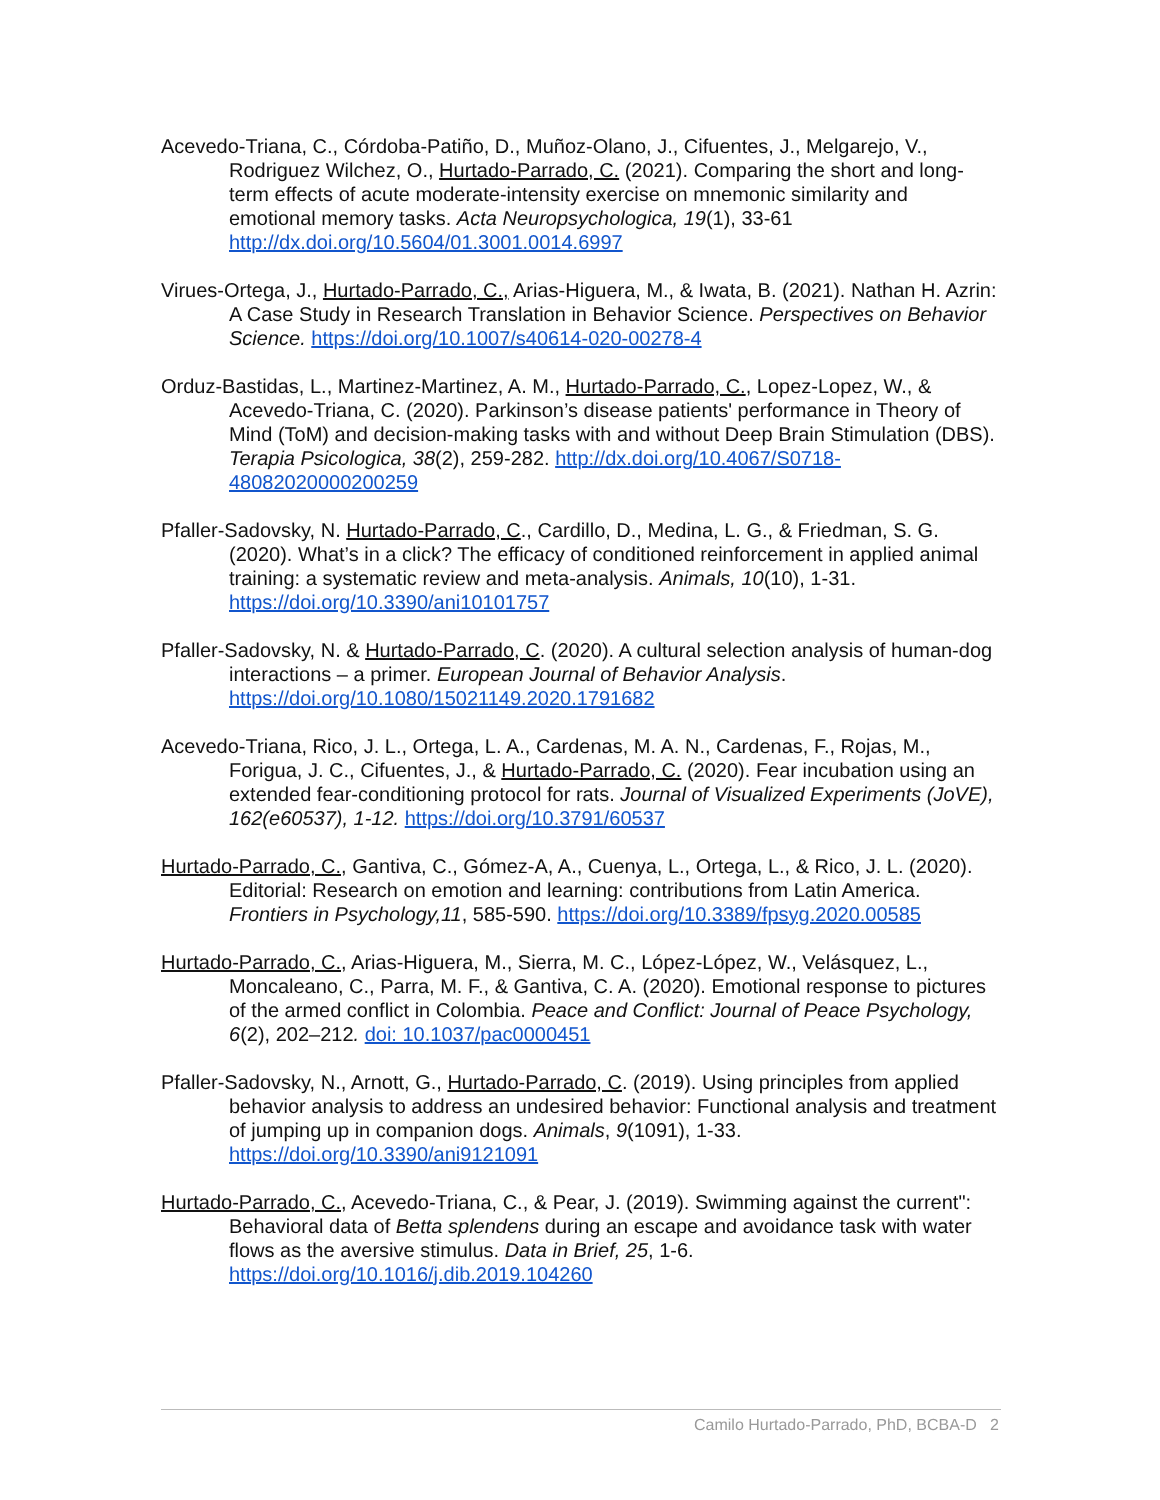Acevedo-Triana, C., Córdoba-Patiño, D., Muñoz-Olano, J., Cifuentes, J., Melgarejo, V., Rodriguez Wilchez, O., Hurtado-Parrado, C. (2021). Comparing the short and long-term effects of acute moderate-intensity exercise on mnemonic similarity and emotional memory tasks. Acta Neuropsychologica, 19(1), 33-61 http://dx.doi.org/10.5604/01.3001.0014.6997
Virues-Ortega, J., Hurtado-Parrado, C., Arias-Higuera, M., & Iwata, B. (2021). Nathan H. Azrin: A Case Study in Research Translation in Behavior Science. Perspectives on Behavior Science. https://doi.org/10.1007/s40614-020-00278-4
Orduz-Bastidas, L., Martinez-Martinez, A. M., Hurtado-Parrado, C., Lopez-Lopez, W., & Acevedo-Triana, C. (2020). Parkinson’s disease patients' performance in Theory of Mind (ToM) and decision-making tasks with and without Deep Brain Stimulation (DBS). Terapia Psicologica, 38(2), 259-282. http://dx.doi.org/10.4067/S0718-48082020000200259
Pfaller-Sadovsky, N. Hurtado-Parrado, C., Cardillo, D., Medina, L. G., & Friedman, S. G. (2020). What’s in a click? The efficacy of conditioned reinforcement in applied animal training: a systematic review and meta-analysis. Animals, 10(10), 1-31. https://doi.org/10.3390/ani10101757
Pfaller-Sadovsky, N. & Hurtado-Parrado, C. (2020). A cultural selection analysis of human-dog interactions – a primer. European Journal of Behavior Analysis. https://doi.org/10.1080/15021149.2020.1791682
Acevedo-Triana, Rico, J. L., Ortega, L. A., Cardenas, M. A. N., Cardenas, F., Rojas, M., Forigua, J. C., Cifuentes, J., & Hurtado-Parrado, C. (2020). Fear incubation using an extended fear-conditioning protocol for rats. Journal of Visualized Experiments (JoVE), 162(e60537), 1-12. https://doi.org/10.3791/60537
Hurtado-Parrado, C., Gantiva, C., Gómez-A, A., Cuenya, L., Ortega, L., & Rico, J. L. (2020). Editorial: Research on emotion and learning: contributions from Latin America. Frontiers in Psychology,11, 585-590. https://doi.org/10.3389/fpsyg.2020.00585
Hurtado-Parrado, C., Arias-Higuera, M., Sierra, M. C., López-López, W., Velásquez, L., Moncaleano, C., Parra, M. F., & Gantiva, C. A. (2020). Emotional response to pictures of the armed conflict in Colombia. Peace and Conflict: Journal of Peace Psychology, 6(2), 202–212. doi: 10.1037/pac0000451
Pfaller-Sadovsky, N., Arnott, G., Hurtado-Parrado, C. (2019). Using principles from applied behavior analysis to address an undesired behavior: Functional analysis and treatment of jumping up in companion dogs. Animals, 9(1091), 1-33. https://doi.org/10.3390/ani9121091
Hurtado-Parrado, C., Acevedo-Triana, C., & Pear, J. (2019). Swimming against the current": Behavioral data of Betta splendens during an escape and avoidance task with water flows as the aversive stimulus. Data in Brief, 25, 1-6. https://doi.org/10.1016/j.dib.2019.104260
Camilo Hurtado-Parrado, PhD, BCBA-D 2